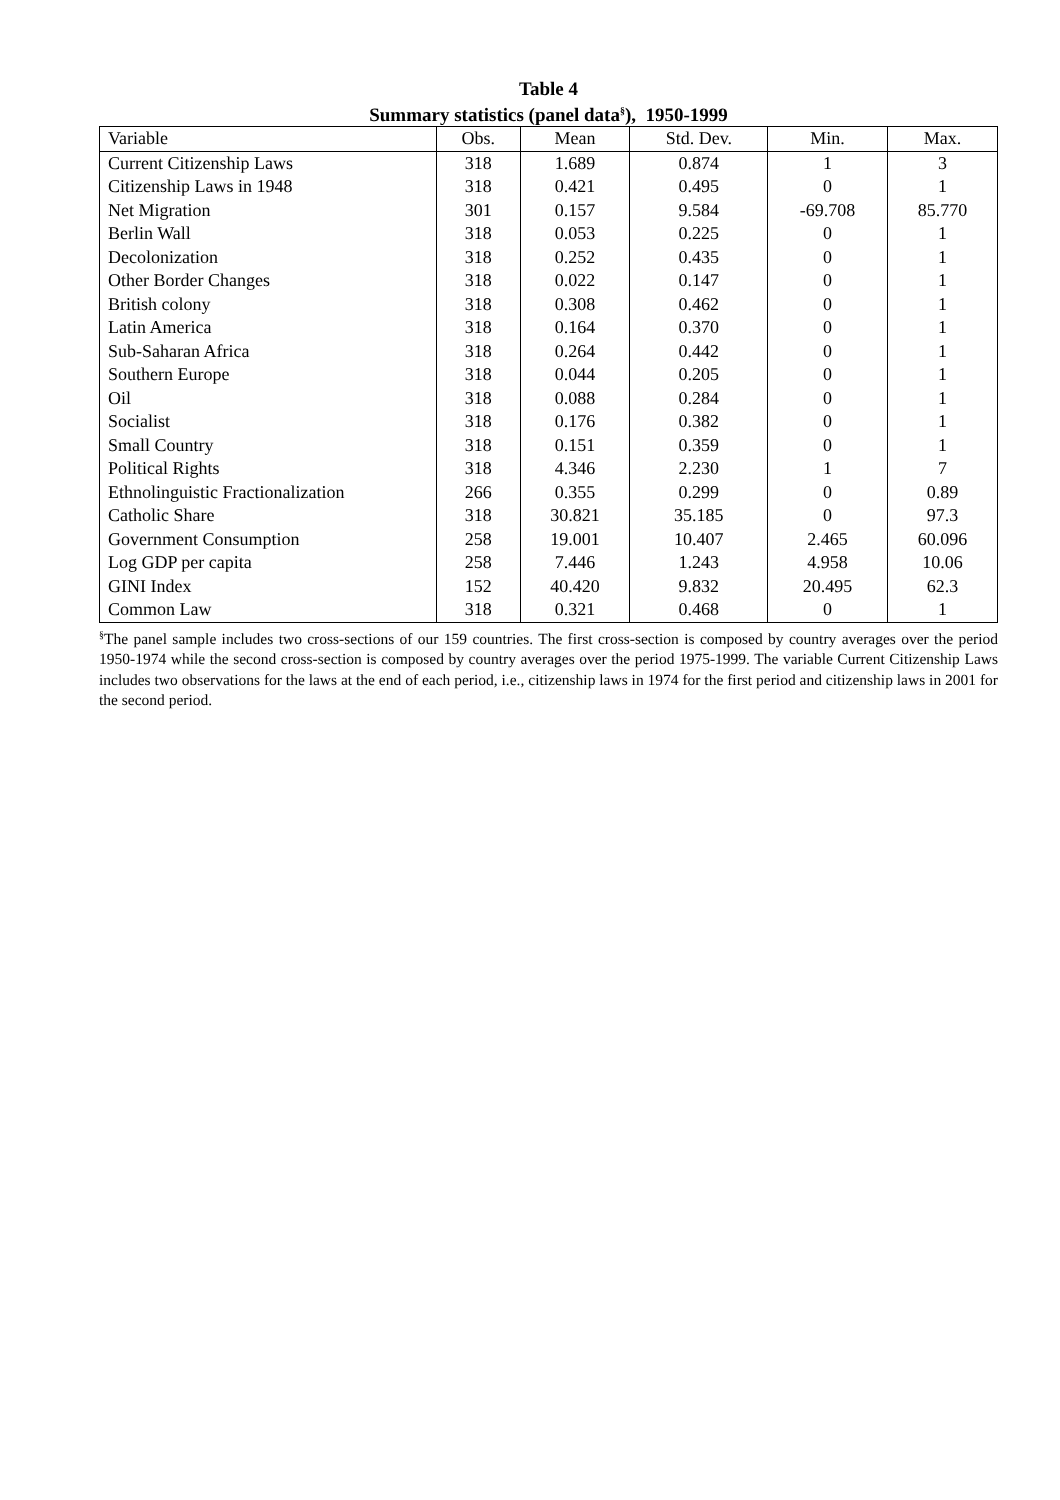Table 4
Summary statistics (panel data<sup>§</sup>), 1950-1999
| Variable | Obs. | Mean | Std. Dev. | Min. | Max. |
| --- | --- | --- | --- | --- | --- |
| Current Citizenship Laws | 318 | 1.689 | 0.874 | 1 | 3 |
| Citizenship Laws in 1948 | 318 | 0.421 | 0.495 | 0 | 1 |
| Net Migration | 301 | 0.157 | 9.584 | -69.708 | 85.770 |
| Berlin Wall | 318 | 0.053 | 0.225 | 0 | 1 |
| Decolonization | 318 | 0.252 | 0.435 | 0 | 1 |
| Other Border Changes | 318 | 0.022 | 0.147 | 0 | 1 |
| British colony | 318 | 0.308 | 0.462 | 0 | 1 |
| Latin America | 318 | 0.164 | 0.370 | 0 | 1 |
| Sub-Saharan Africa | 318 | 0.264 | 0.442 | 0 | 1 |
| Southern Europe | 318 | 0.044 | 0.205 | 0 | 1 |
| Oil | 318 | 0.088 | 0.284 | 0 | 1 |
| Socialist | 318 | 0.176 | 0.382 | 0 | 1 |
| Small Country | 318 | 0.151 | 0.359 | 0 | 1 |
| Political Rights | 318 | 4.346 | 2.230 | 1 | 7 |
| Ethnolinguistic Fractionalization | 266 | 0.355 | 0.299 | 0 | 0.89 |
| Catholic Share | 318 | 30.821 | 35.185 | 0 | 97.3 |
| Government Consumption | 258 | 19.001 | 10.407 | 2.465 | 60.096 |
| Log GDP per capita | 258 | 7.446 | 1.243 | 4.958 | 10.06 |
| GINI Index | 152 | 40.420 | 9.832 | 20.495 | 62.3 |
| Common Law | 318 | 0.321 | 0.468 | 0 | 1 |
<sup>§</sup> The panel sample includes two cross-sections of our 159 countries. The first cross-section is composed by country averages over the period 1950-1974 while the second cross-section is composed by country averages over the period 1975-1999. The variable Current Citizenship Laws includes two observations for the laws at the end of each period, i.e., citizenship laws in 1974 for the first period and citizenship laws in 2001 for the second period.